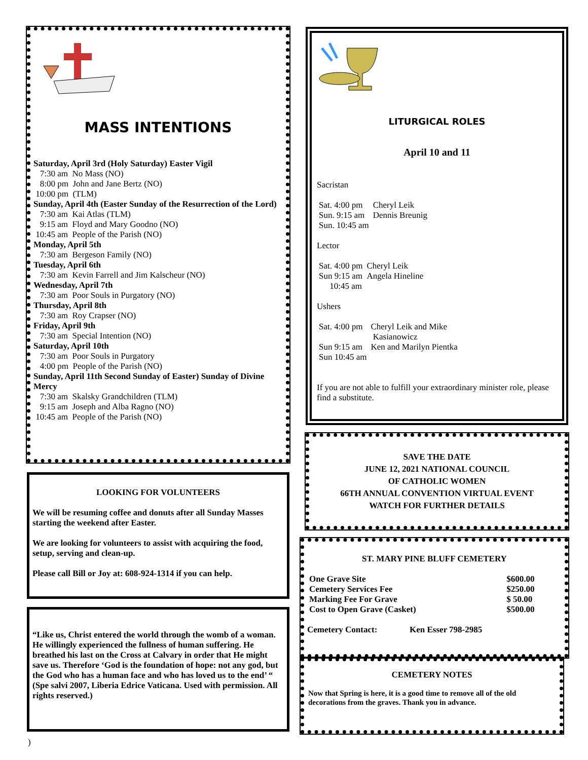MASS INTENTIONS
Saturday, April 3rd (Holy Saturday) Easter Vigil
7:30 am No Mass (NO)
8:00 pm John and Jane Bertz (NO)
10:00 pm (TLM)
Sunday, April 4th (Easter Sunday of the Resurrection of the Lord)
7:30 am Kai Atlas (TLM)
9:15 am Floyd and Mary Goodno (NO)
10:45 am People of the Parish (NO)
Monday, April 5th
7:30 am Bergeson Family (NO)
Tuesday, April 6th
7:30 am Kevin Farrell and Jim Kalscheur (NO)
Wednesday, April 7th
7:30 am Poor Souls in Purgatory (NO)
Thursday, April 8th
7:30 am Roy Crapser (NO)
Friday, April 9th
7:30 am Special Intention (NO)
Saturday, April 10th
7:30 am Poor Souls in Purgatory
4:00 pm People of the Parish (NO)
Sunday, April 11th Second Sunday of Easter) Sunday of Divine Mercy
7:30 am Skalsky Grandchildren (TLM)
9:15 am Joseph and Alba Ragno (NO)
10:45 am People of the Parish (NO)
LOOKING FOR VOLUNTEERS
We will be resuming coffee and donuts after all Sunday Masses starting the weekend after Easter.
We are looking for volunteers to assist with acquiring the food, setup, serving and clean-up.
Please call Bill or Joy at: 608-924-1314 if you can help.
“Like us, Christ entered the world through the womb of a woman. He willingly experienced the fullness of human suffering. He breathed his last on the Cross at Calvary in order that He might save us. Therefore ‘God is the foundation of hope: not any god, but the God who has a human face and who has loved us to the end’ “ (Spe salvi 2007, Liberia Edrice Vaticana. Used with permission. All rights reserved.)
LITURGICAL ROLES
April 10 and 11
Sacristan
| Sat. 4:00 pm | Cheryl Leik |
| Sun. 9:15 am | Dennis Breunig |
| Sun. 10:45 am | |
Lector
| Sat. 4:00 pm | Cheryl Leik |
| Sun 9:15 am | Angela Hineline |
| 10:45 am | |
Ushers
| Sat. 4:00 pm | Cheryl Leik and Mike Kasianowicz |
| Sun 9:15 am | Ken and Marilyn Pientka |
| Sun 10:45 am | |
If you are not able to fulfill your extraordinary minister role, please find a substitute.
SAVE THE DATE
JUNE 12, 2021 NATIONAL COUNCIL
OF CATHOLIC WOMEN
66TH ANNUAL CONVENTION VIRTUAL EVENT
WATCH FOR FURTHER DETAILS
ST. MARY PINE BLUFF CEMETERY
| One Grave Site | $600.00 |
| Cemetery Services Fee | $250.00 |
| Marking Fee For Grave | $ 50.00 |
| Cost to Open Grave (Casket) | $500.00 |
Cemetery Contact: Ken Esser 798-2985
CEMETERY NOTES
Now that Spring is here, it is a good time to remove all of the old decorations from the graves. Thank you in advance.
)